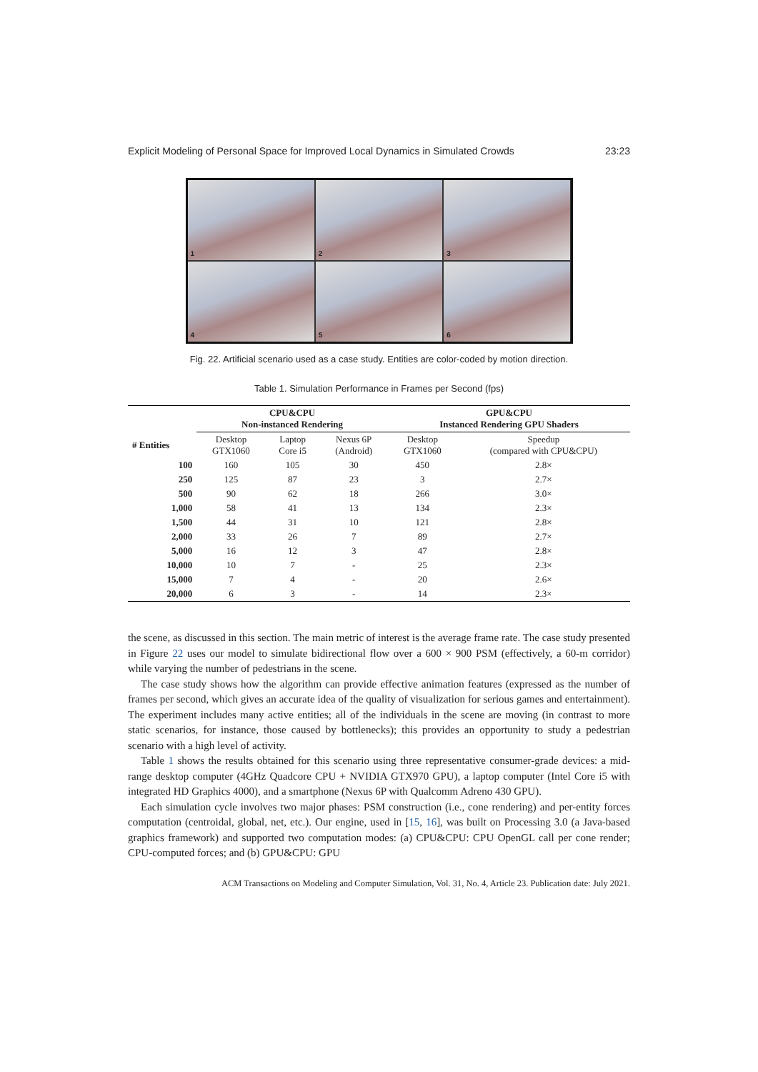Explicit Modeling of Personal Space for Improved Local Dynamics in Simulated Crowds 23:23
1
2
3
4
5
6
Fig. 22. Artificial scenario used as a case study. Entities are color-coded by motion direction.
Table 1. Simulation Performance in Frames per Second (fps)
| | CPU&CPU Non-instanced Rendering | | | GPU&CPU Instanced Rendering GPU Shaders | |
| --- | --- | --- | --- | --- | --- |
| # Entities | Desktop GTX1060 | Laptop Core i5 | Nexus 6P (Android) | Desktop GTX1060 | Speedup (compared with CPU&CPU) |
| 100 | 160 | 105 | 30 | 450 | 2.8× |
| 250 | 125 | 87 | 23 | 3 | 2.7× |
| 500 | 90 | 62 | 18 | 266 | 3.0× |
| 1,000 | 58 | 41 | 13 | 134 | 2.3× |
| 1,500 | 44 | 31 | 10 | 121 | 2.8× |
| 2,000 | 33 | 26 | 7 | 89 | 2.7× |
| 5,000 | 16 | 12 | 3 | 47 | 2.8× |
| 10,000 | 10 | 7 | - | 25 | 2.3× |
| 15,000 | 7 | 4 | - | 20 | 2.6× |
| 20,000 | 6 | 3 | - | 14 | 2.3× |
the scene, as discussed in this section. The main metric of interest is the average frame rate. The case study presented in Figure 22 uses our model to simulate bidirectional flow over a 600 × 900 PSM (effectively, a 60-m corridor) while varying the number of pedestrians in the scene.
The case study shows how the algorithm can provide effective animation features (expressed as the number of frames per second, which gives an accurate idea of the quality of visualization for serious games and entertainment). The experiment includes many active entities; all of the individuals in the scene are moving (in contrast to more static scenarios, for instance, those caused by bottlenecks); this provides an opportunity to study a pedestrian scenario with a high level of activity.
Table 1 shows the results obtained for this scenario using three representative consumer-grade devices: a mid-range desktop computer (4GHz Quadcore CPU + NVIDIA GTX970 GPU), a laptop computer (Intel Core i5 with integrated HD Graphics 4000), and a smartphone (Nexus 6P with Qualcomm Adreno 430 GPU).
Each simulation cycle involves two major phases: PSM construction (i.e., cone rendering) and per-entity forces computation (centroidal, global, net, etc.). Our engine, used in [15, 16], was built on Processing 3.0 (a Java-based graphics framework) and supported two computation modes: (a) CPU&CPU: CPU OpenGL call per cone render; CPU-computed forces; and (b) GPU&CPU: GPU
ACM Transactions on Modeling and Computer Simulation, Vol. 31, No. 4, Article 23. Publication date: July 2021.